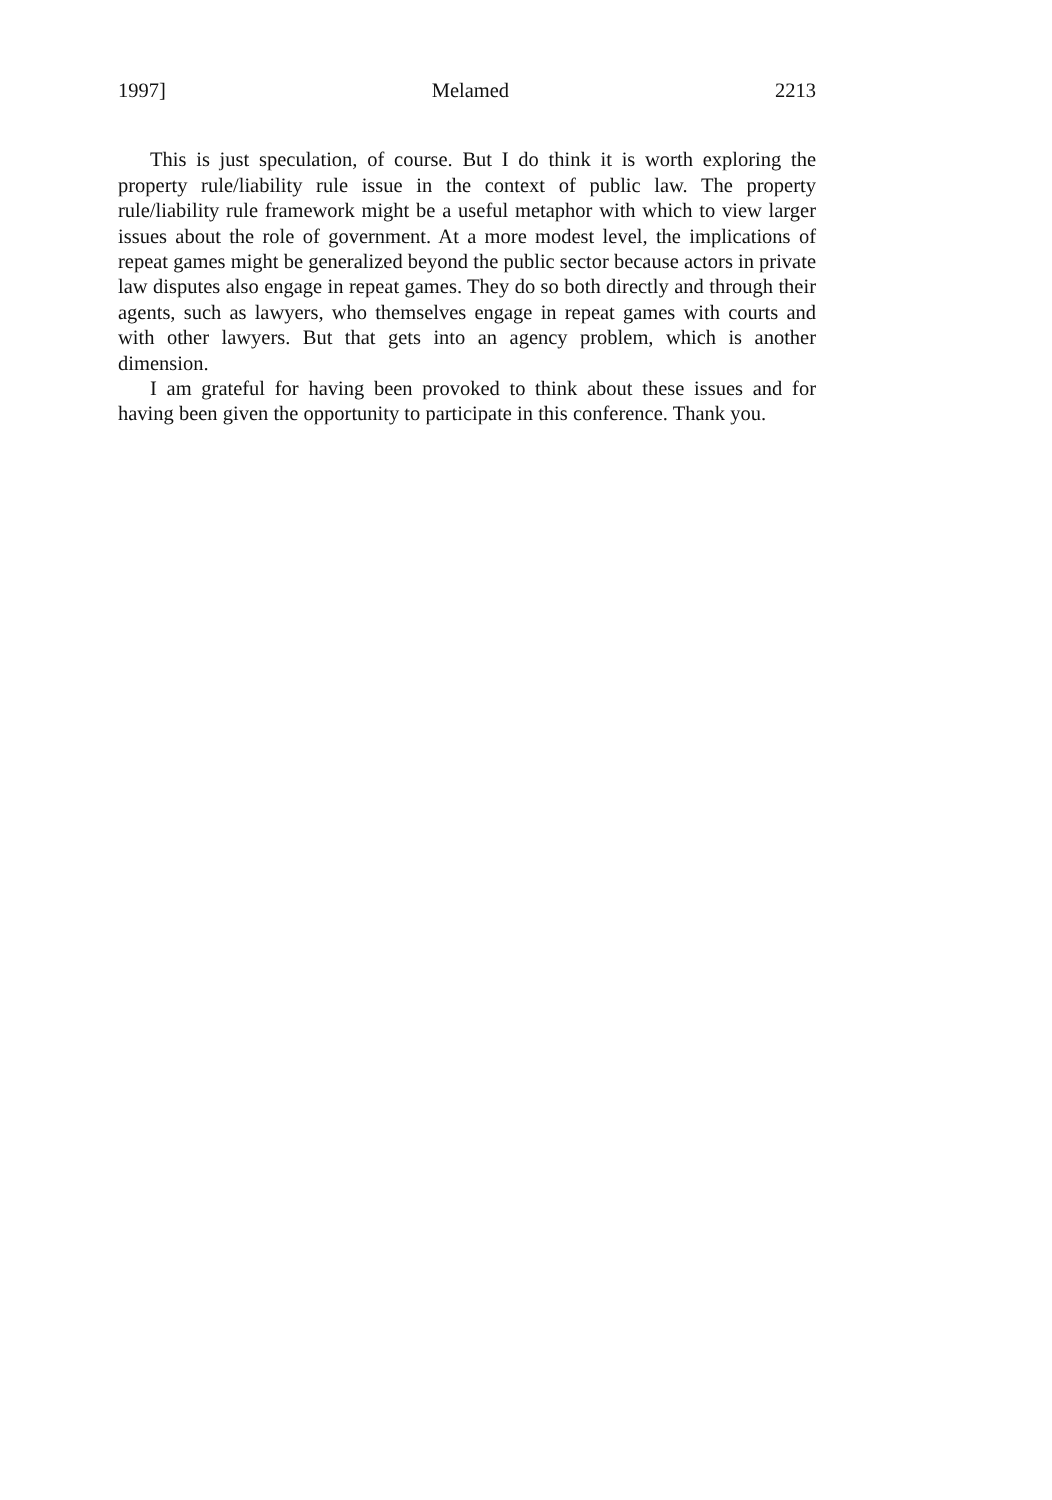1997] Melamed 2213
This is just speculation, of course. But I do think it is worth exploring the property rule/liability rule issue in the context of public law. The property rule/liability rule framework might be a useful metaphor with which to view larger issues about the role of government. At a more modest level, the implications of repeat games might be generalized beyond the public sector because actors in private law disputes also engage in repeat games. They do so both directly and through their agents, such as lawyers, who themselves engage in repeat games with courts and with other lawyers. But that gets into an agency problem, which is another dimension.
I am grateful for having been provoked to think about these issues and for having been given the opportunity to participate in this conference. Thank you.